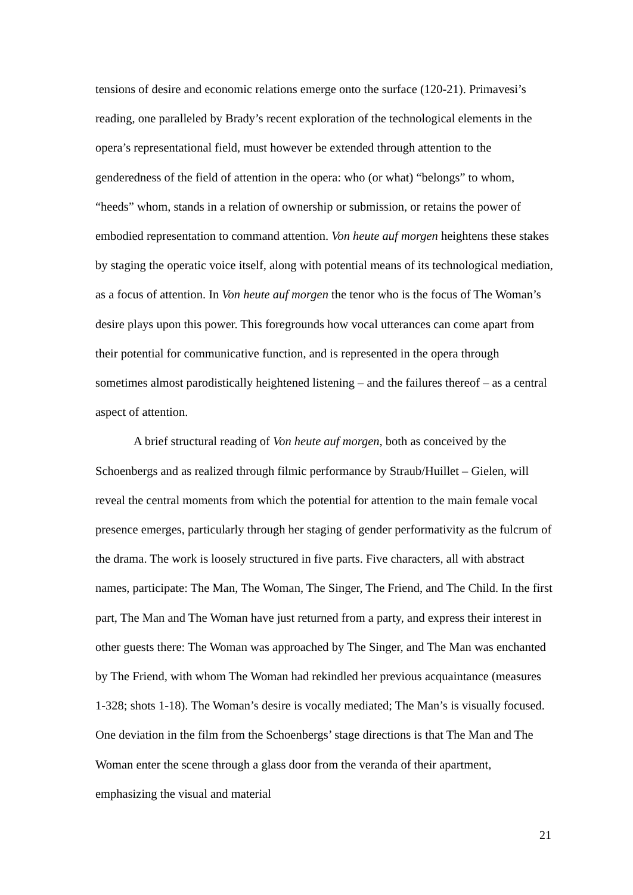tensions of desire and economic relations emerge onto the surface (120-21). Primavesi’s reading, one paralleled by Brady’s recent exploration of the technological elements in the opera’s representational field, must however be extended through attention to the genderedness of the field of attention in the opera: who (or what) “belongs” to whom, “heeds” whom, stands in a relation of ownership or submission, or retains the power of embodied representation to command attention. Von heute auf morgen heightens these stakes by staging the operatic voice itself, along with potential means of its technological mediation, as a focus of attention. In Von heute auf morgen the tenor who is the focus of The Woman’s desire plays upon this power. This foregrounds how vocal utterances can come apart from their potential for communicative function, and is represented in the opera through sometimes almost parodistically heightened listening – and the failures thereof – as a central aspect of attention.
A brief structural reading of Von heute auf morgen, both as conceived by the Schoenbergs and as realized through filmic performance by Straub/Huillet – Gielen, will reveal the central moments from which the potential for attention to the main female vocal presence emerges, particularly through her staging of gender performativity as the fulcrum of the drama. The work is loosely structured in five parts. Five characters, all with abstract names, participate: The Man, The Woman, The Singer, The Friend, and The Child. In the first part, The Man and The Woman have just returned from a party, and express their interest in other guests there: The Woman was approached by The Singer, and The Man was enchanted by The Friend, with whom The Woman had rekindled her previous acquaintance (measures 1-328; shots 1-18). The Woman’s desire is vocally mediated; The Man’s is visually focused. One deviation in the film from the Schoenbergs’ stage directions is that The Man and The Woman enter the scene through a glass door from the veranda of their apartment, emphasizing the visual and material
21